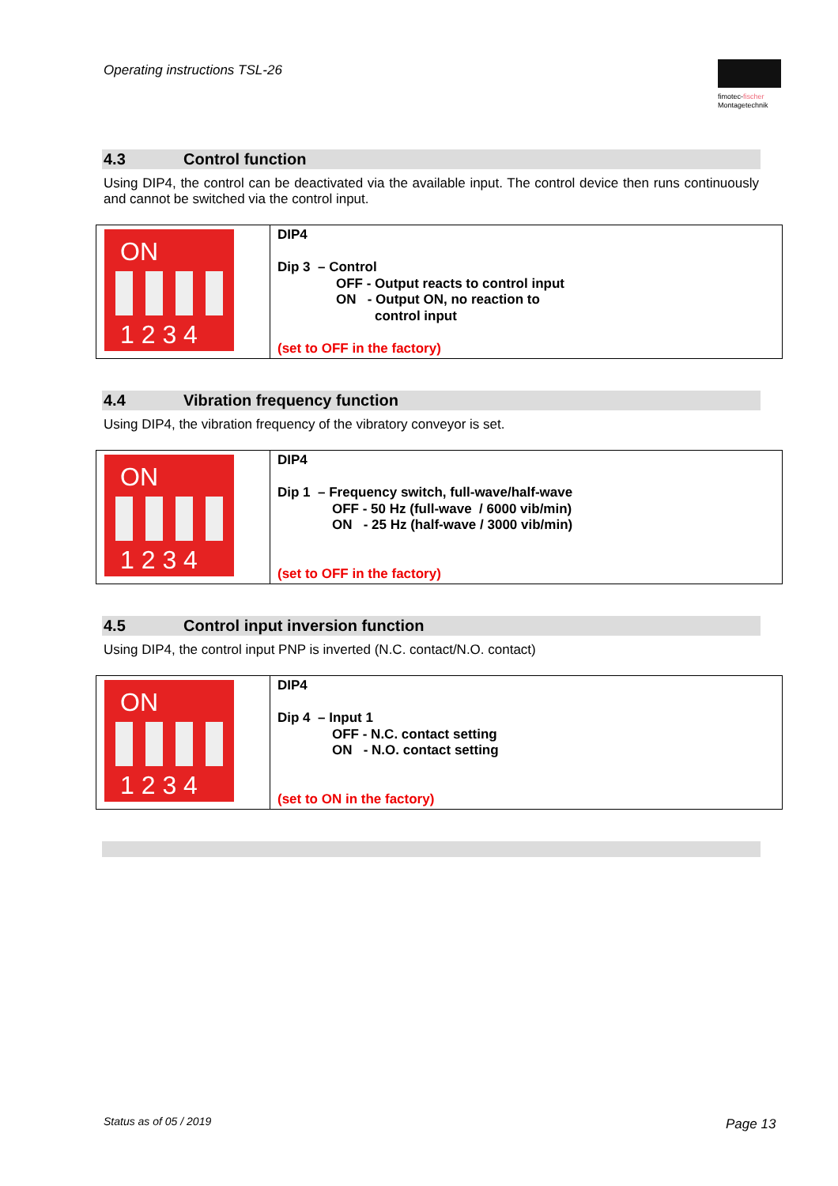Operating instructions TSL-26
fimotec-fischer
Montagetechnik
4.3 Control function
Using DIP4, the control can be deactivated via the available input. The control device then runs continuously and cannot be switched via the control input.
| ON 1 2 3 4 | DIP4 Dip 3 – Control OFF - Output reacts to control input ON - Output ON, no reaction to control input (set to OFF in the factory) |
4.4 Vibration frequency function
Using DIP4, the vibration frequency of the vibratory conveyor is set.
| ON 1 2 3 4 | DIP4 Dip 1 – Frequency switch, full-wave/half-wave OFF - 50 Hz (full-wave / 6000 vib/min) ON - 25 Hz (half-wave / 3000 vib/min) (set to OFF in the factory) |
4.5 Control input inversion function
Using DIP4, the control input PNP is inverted (N.C. contact/N.O. contact)
| ON 1 2 3 4 | DIP4 Dip 4 – Input 1 OFF - N.C. contact setting ON - N.O. contact setting (set to ON in the factory) |
Status as of 05 / 2019 Page 13